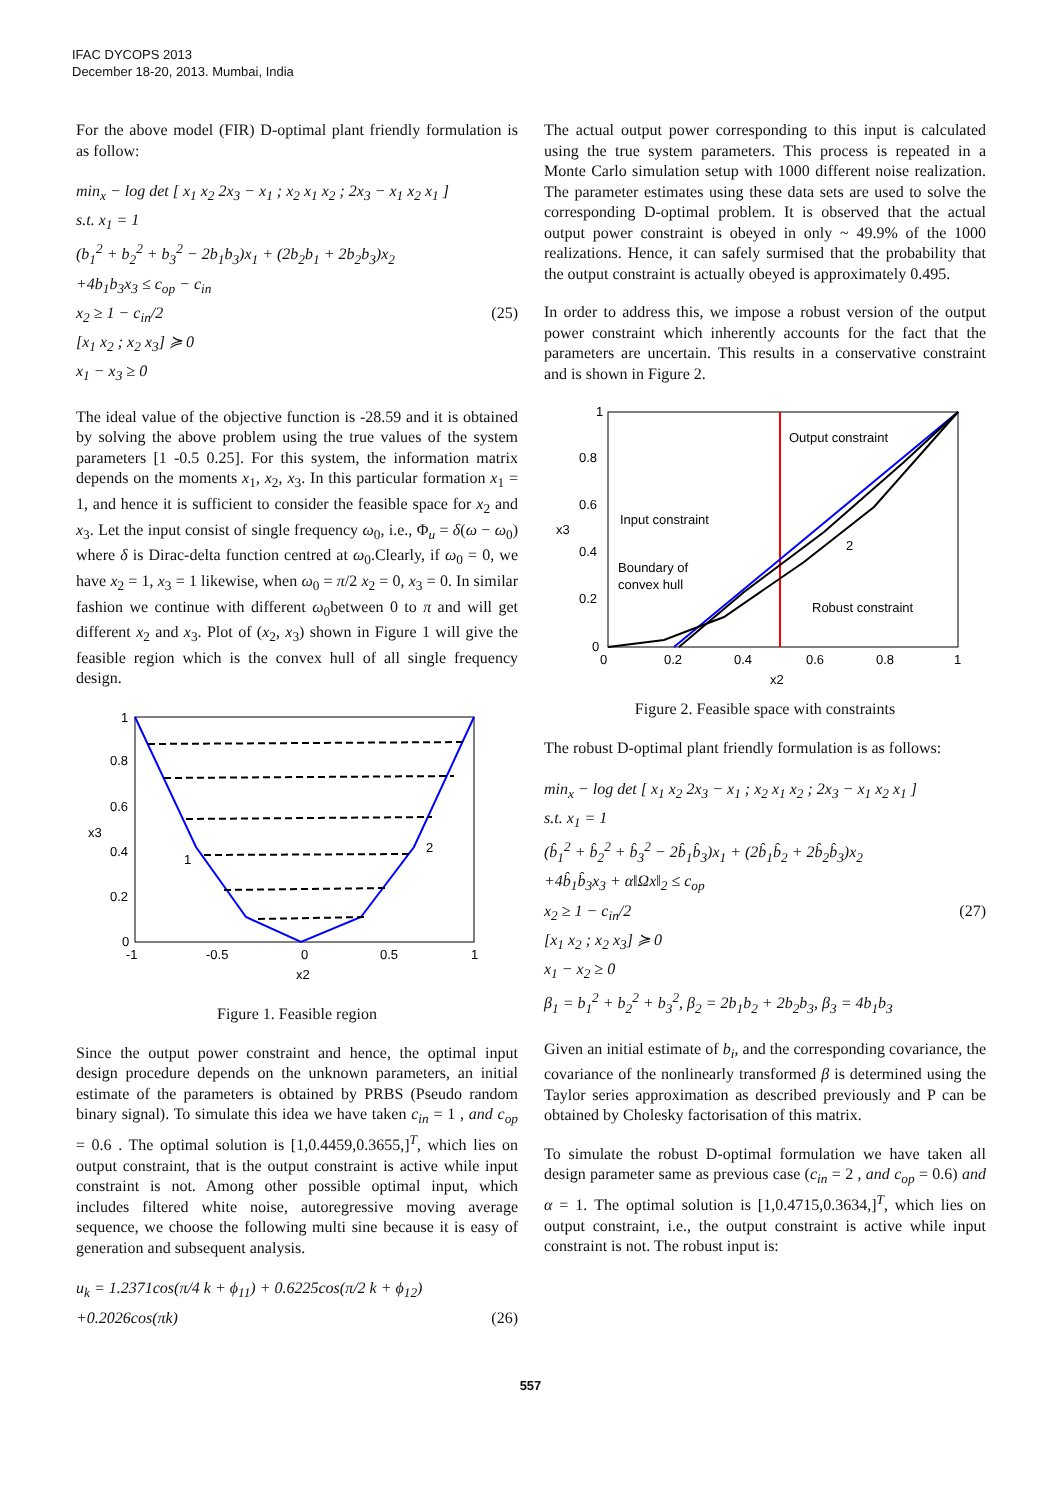IFAC DYCOPS 2013
December 18-20, 2013. Mumbai, India
For the above model (FIR) D-optimal plant friendly formulation is as follow:
min<sub>x</sub> − log det [ x<sub>1</sub> x<sub>2</sub> 2x<sub>3</sub> − x<sub>1</sub> ; x<sub>2</sub> x<sub>1</sub> x<sub>2</sub> ; 2x<sub>3</sub> − x<sub>1</sub> x<sub>2</sub> x<sub>1</sub> ]
s.t. x<sub>1</sub> = 1
(b<sub>1</sub><sup>2</sup> + b<sub>2</sub><sup>2</sup> + b<sub>3</sub><sup>2</sup> − 2b<sub>1</sub>b<sub>3</sub>)x<sub>1</sub> + (2b<sub>2</sub>b<sub>1</sub> + 2b<sub>2</sub>b<sub>3</sub>)x<sub>2</sub>
+4b<sub>1</sub>b<sub>3</sub>x<sub>3</sub> ≤ c<sub>op</sub> − c<sub>in</sub>
x<sub>2</sub> ≥ 1 − c<sub>in</sub>/2 (25)
[x<sub>1</sub> x<sub>2</sub> ; x<sub>2</sub> x<sub>3</sub>] ≽ 0
x<sub>1</sub> − x<sub>3</sub> ≥ 0
The ideal value of the objective function is -28.59 and it is obtained by solving the above problem using the true values of the system parameters [1 -0.5 0.25]. For this system, the information matrix depends on the moments x<sub>1</sub>, x<sub>2</sub>, x<sub>3</sub>. In this particular formation x<sub>1</sub> = 1, and hence it is sufficient to consider the feasible space for x<sub>2</sub> and x<sub>3</sub>. Let the input consist of single frequency ω<sub>0</sub>, i.e., Φ<sub>u</sub> = δ(ω − ω<sub>0</sub>) where δ is Dirac-delta function centred at ω<sub>0</sub>.Clearly, if ω<sub>0</sub> = 0, we have x<sub>2</sub> = 1, x<sub>3</sub> = 1 likewise, when ω<sub>0</sub> = π/2 x<sub>2</sub> = 0, x<sub>3</sub> = 0. In similar fashion we continue with different ω<sub>0</sub>between 0 to π and will get different x<sub>2</sub> and x<sub>3</sub>. Plot of (x<sub>2</sub>, x<sub>3</sub>) shown in Figure 1 will give the feasible region which is the convex hull of all single frequency design.
1
0.8
0.6
0.4
0.2
0
-1
-0.5
0
0.5
1
1
2
x2
x3
Figure 1. Feasible region
Since the output power constraint and hence, the optimal input design procedure depends on the unknown parameters, an initial estimate of the parameters is obtained by PRBS (Pseudo random binary signal). To simulate this idea we have taken c<sub>in</sub> = 1 , and c<sub>op</sub> = 0.6 . The optimal solution is [1,0.4459,0.3655,]<sup>T</sup>, which lies on output constraint, that is the output constraint is active while input constraint is not. Among other possible optimal input, which includes filtered white noise, autoregressive moving average sequence, we choose the following multi sine because it is easy of generation and subsequent analysis.
u<sub>k</sub> = 1.2371cos(π/4 k + ϕ<sub>11</sub>) + 0.6225cos(π/2 k + ϕ<sub>12</sub>)
+0.2026cos(πk) (26)
The actual output power corresponding to this input is calculated using the true system parameters. This process is repeated in a Monte Carlo simulation setup with 1000 different noise realization. The parameter estimates using these data sets are used to solve the corresponding D-optimal problem. It is observed that the actual output power constraint is obeyed in only ~ 49.9% of the 1000 realizations. Hence, it can safely surmised that the probability that the output constraint is actually obeyed is approximately 0.495.
In order to address this, we impose a robust version of the output power constraint which inherently accounts for the fact that the parameters are uncertain. This results in a conservative constraint and is shown in Figure 2.
1
0.8
0.6
0.4
0.2
0
0
0.2
0.4
0.6
0.8
1
Output constraint
Input constraint
Boundary of
convex hull
2
Robust constraint
x2
x3
Figure 2. Feasible space with constraints
The robust D-optimal plant friendly formulation is as follows:
min<sub>x</sub> − log det [ x<sub>1</sub> x<sub>2</sub> 2x<sub>3</sub> − x<sub>1</sub> ; x<sub>2</sub> x<sub>1</sub> x<sub>2</sub> ; 2x<sub>3</sub> − x<sub>1</sub> x<sub>2</sub> x<sub>1</sub> ]
s.t. x<sub>1</sub> = 1
(b̂<sub>1</sub><sup>2</sup> + b̂<sub>2</sub><sup>2</sup> + b̂<sub>3</sub><sup>2</sup> − 2b̂<sub>1</sub>b̂<sub>3</sub>)x<sub>1</sub> + (2b̂<sub>1</sub>b̂<sub>2</sub> + 2b̂<sub>2</sub>b̂<sub>3</sub>)x<sub>2</sub>
+4b̂<sub>1</sub>b̂<sub>3</sub>x<sub>3</sub> + α‖Ωx‖<sub>2</sub> ≤ c<sub>op</sub>
x<sub>2</sub> ≥ 1 − c<sub>in</sub>/2 (27)
[x<sub>1</sub> x<sub>2</sub> ; x<sub>2</sub> x<sub>3</sub>] ≽ 0
x<sub>1</sub> − x<sub>2</sub> ≥ 0
β<sub>1</sub> = b<sub>1</sub><sup>2</sup> + b<sub>2</sub><sup>2</sup> + b<sub>3</sub><sup>2</sup>, β<sub>2</sub> = 2b<sub>1</sub>b<sub>2</sub> + 2b<sub>2</sub>b<sub>3</sub>, β<sub>3</sub> = 4b<sub>1</sub>b<sub>3</sub>
Given an initial estimate of b<sub>i</sub>, and the corresponding covariance, the covariance of the nonlinearly transformed β is determined using the Taylor series approximation as described previously and P can be obtained by Cholesky factorisation of this matrix.
To simulate the robust D-optimal formulation we have taken all design parameter same as previous case (c<sub>in</sub> = 2 , and c<sub>op</sub> = 0.6) and α = 1. The optimal solution is [1,0.4715,0.3634,]<sup>T</sup>, which lies on output constraint, i.e., the output constraint is active while input constraint is not. The robust input is:
557